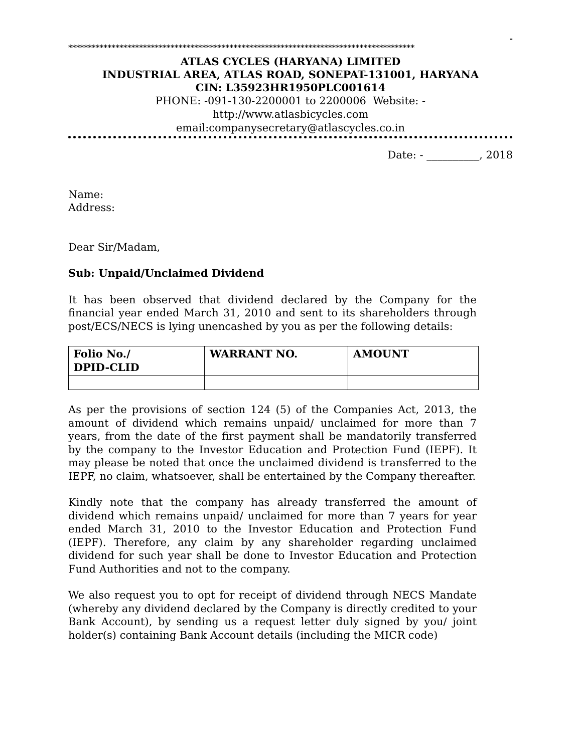-
****************************************************************************************
ATLAS CYCLES (HARYANA) LIMITED
INDUSTRIAL AREA, ATLAS ROAD, SONEPAT-131001, HARYANA
CIN: L35923HR1950PLC001614
PHONE: -091-130-2200001 to 2200006 Website: -
http://www.atlasbicycles.com
email:companysecretary@atlascycles.co.in
Date: - __________, 2018
Name:
Address:
Dear Sir/Madam,
Sub: Unpaid/Unclaimed Dividend
It has been observed that dividend declared by the Company for the financial year ended March 31, 2010 and sent to its shareholders through post/ECS/NECS is lying unencashed by you as per the following details:
| Folio No./ DPID-CLID | WARRANT NO. | AMOUNT |
As per the provisions of section 124 (5) of the Companies Act, 2013, the amount of dividend which remains unpaid/ unclaimed for more than 7 years, from the date of the first payment shall be mandatorily transferred by the company to the Investor Education and Protection Fund (IEPF). It may please be noted that once the unclaimed dividend is transferred to the IEPF, no claim, whatsoever, shall be entertained by the Company thereafter.
Kindly note that the company has already transferred the amount of dividend which remains unpaid/ unclaimed for more than 7 years for year ended March 31, 2010 to the Investor Education and Protection Fund (IEPF). Therefore, any claim by any shareholder regarding unclaimed dividend for such year shall be done to Investor Education and Protection Fund Authorities and not to the company.
We also request you to opt for receipt of dividend through NECS Mandate (whereby any dividend declared by the Company is directly credited to your Bank Account), by sending us a request letter duly signed by you/ joint holder(s) containing Bank Account details (including the MICR code)